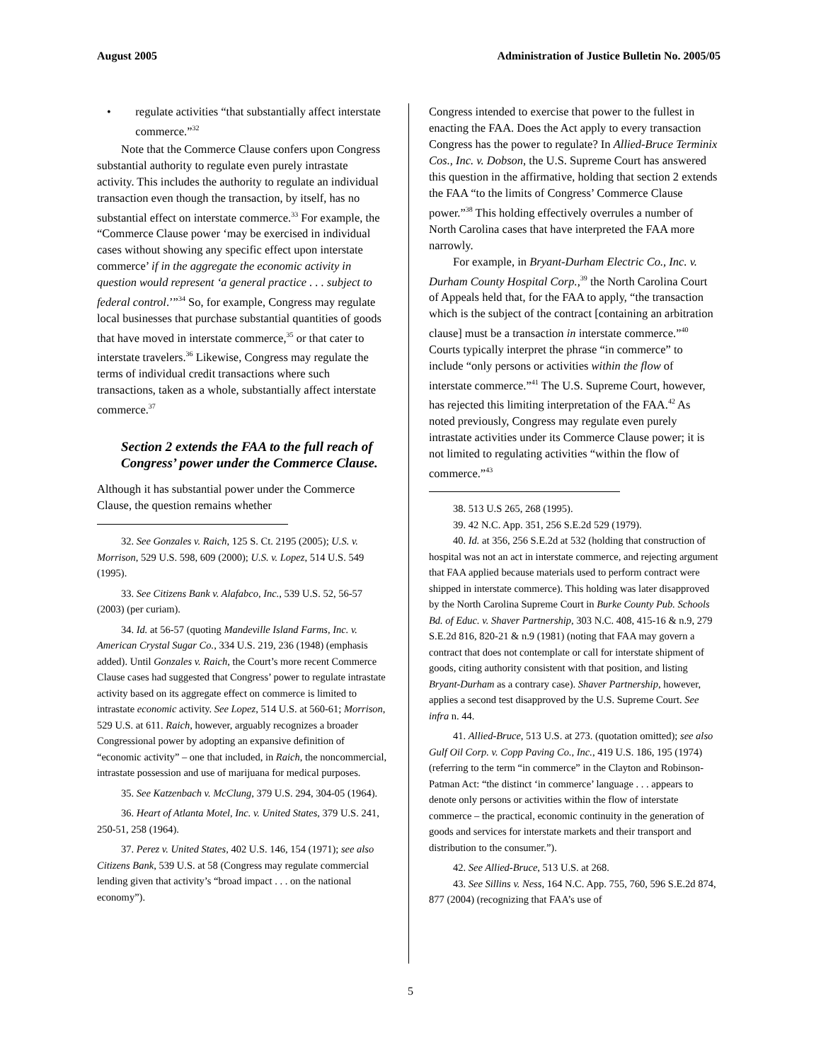August 2005 Administration of Justice Bulletin No. 2005/05
• regulate activities “that substantially affect interstate commerce.”<sup>32</sup>
Note that the Commerce Clause confers upon Congress substantial authority to regulate even purely intrastate activity. This includes the authority to regulate an individual transaction even though the transaction, by itself, has no substantial effect on interstate commerce.<sup>33</sup> For example, the “Commerce Clause power ‘may be exercised in individual cases without showing any specific effect upon interstate commerce’ if in the aggregate the economic activity in question would represent ‘a general practice . . . subject to federal control.’”<sup>34</sup> So, for example, Congress may regulate local businesses that purchase substantial quantities of goods that have moved in interstate commerce,<sup>35</sup> or that cater to interstate travelers.<sup>36</sup> Likewise, Congress may regulate the terms of individual credit transactions where such transactions, taken as a whole, substantially affect interstate commerce.<sup>37</sup>
Section 2 extends the FAA to the full reach of Congress’ power under the Commerce Clause.
Although it has substantial power under the Commerce Clause, the question remains whether
32. See Gonzales v. Raich, 125 S. Ct. 2195 (2005); U.S. v. Morrison, 529 U.S. 598, 609 (2000); U.S. v. Lopez, 514 U.S. 549 (1995).
33. See Citizens Bank v. Alafabco, Inc., 539 U.S. 52, 56-57 (2003) (per curiam).
34. Id. at 56-57 (quoting Mandeville Island Farms, Inc. v. American Crystal Sugar Co., 334 U.S. 219, 236 (1948) (emphasis added). Until Gonzales v. Raich, the Court’s more recent Commerce Clause cases had suggested that Congress’ power to regulate intrastate activity based on its aggregate effect on commerce is limited to intrastate economic activity. See Lopez, 514 U.S. at 560-61; Morrison, 529 U.S. at 611. Raich, however, arguably recognizes a broader Congressional power by adopting an expansive definition of “economic activity” – one that included, in Raich, the noncommercial, intrastate possession and use of marijuana for medical purposes.
35. See Katzenbach v. McClung, 379 U.S. 294, 304-05 (1964).
36. Heart of Atlanta Motel, Inc. v. United States, 379 U.S. 241, 250-51, 258 (1964).
37. Perez v. United States, 402 U.S. 146, 154 (1971); see also Citizens Bank, 539 U.S. at 58 (Congress may regulate commercial lending given that activity’s “broad impact . . . on the national economy”).
Congress intended to exercise that power to the fullest in enacting the FAA. Does the Act apply to every transaction Congress has the power to regulate? In Allied-Bruce Terminix Cos., Inc. v. Dobson, the U.S. Supreme Court has answered this question in the affirmative, holding that section 2 extends the FAA “to the limits of Congress’ Commerce Clause power.”<sup>38</sup> This holding effectively overrules a number of North Carolina cases that have interpreted the FAA more narrowly.
For example, in Bryant-Durham Electric Co., Inc. v. Durham County Hospital Corp.,<sup>39</sup> the North Carolina Court of Appeals held that, for the FAA to apply, “the transaction which is the subject of the contract [containing an arbitration clause] must be a transaction in interstate commerce.”<sup>40</sup> Courts typically interpret the phrase “in commerce” to include “only persons or activities within the flow of interstate commerce.”<sup>41</sup> The U.S. Supreme Court, however, has rejected this limiting interpretation of the FAA.<sup>42</sup> As noted previously, Congress may regulate even purely intrastate activities under its Commerce Clause power; it is not limited to regulating activities “within the flow of commerce.”<sup>43</sup>
38. 513 U.S 265, 268 (1995).
39. 42 N.C. App. 351, 256 S.E.2d 529 (1979).
40. Id. at 356, 256 S.E.2d at 532 (holding that construction of hospital was not an act in interstate commerce, and rejecting argument that FAA applied because materials used to perform contract were shipped in interstate commerce). This holding was later disapproved by the North Carolina Supreme Court in Burke County Pub. Schools Bd. of Educ. v. Shaver Partnership, 303 N.C. 408, 415-16 & n.9, 279 S.E.2d 816, 820-21 & n.9 (1981) (noting that FAA may govern a contract that does not contemplate or call for interstate shipment of goods, citing authority consistent with that position, and listing Bryant-Durham as a contrary case). Shaver Partnership, however, applies a second test disapproved by the U.S. Supreme Court. See infra n. 44.
41. Allied-Bruce, 513 U.S. at 273. (quotation omitted); see also Gulf Oil Corp. v. Copp Paving Co., Inc., 419 U.S. 186, 195 (1974) (referring to the term “in commerce” in the Clayton and Robinson-Patman Act: “the distinct ‘in commerce’ language . . . appears to denote only persons or activities within the flow of interstate commerce – the practical, economic continuity in the generation of goods and services for interstate markets and their transport and distribution to the consumer.”).
42. See Allied-Bruce, 513 U.S. at 268.
43. See Sillins v. Ness, 164 N.C. App. 755, 760, 596 S.E.2d 874, 877 (2004) (recognizing that FAA’s use of
5